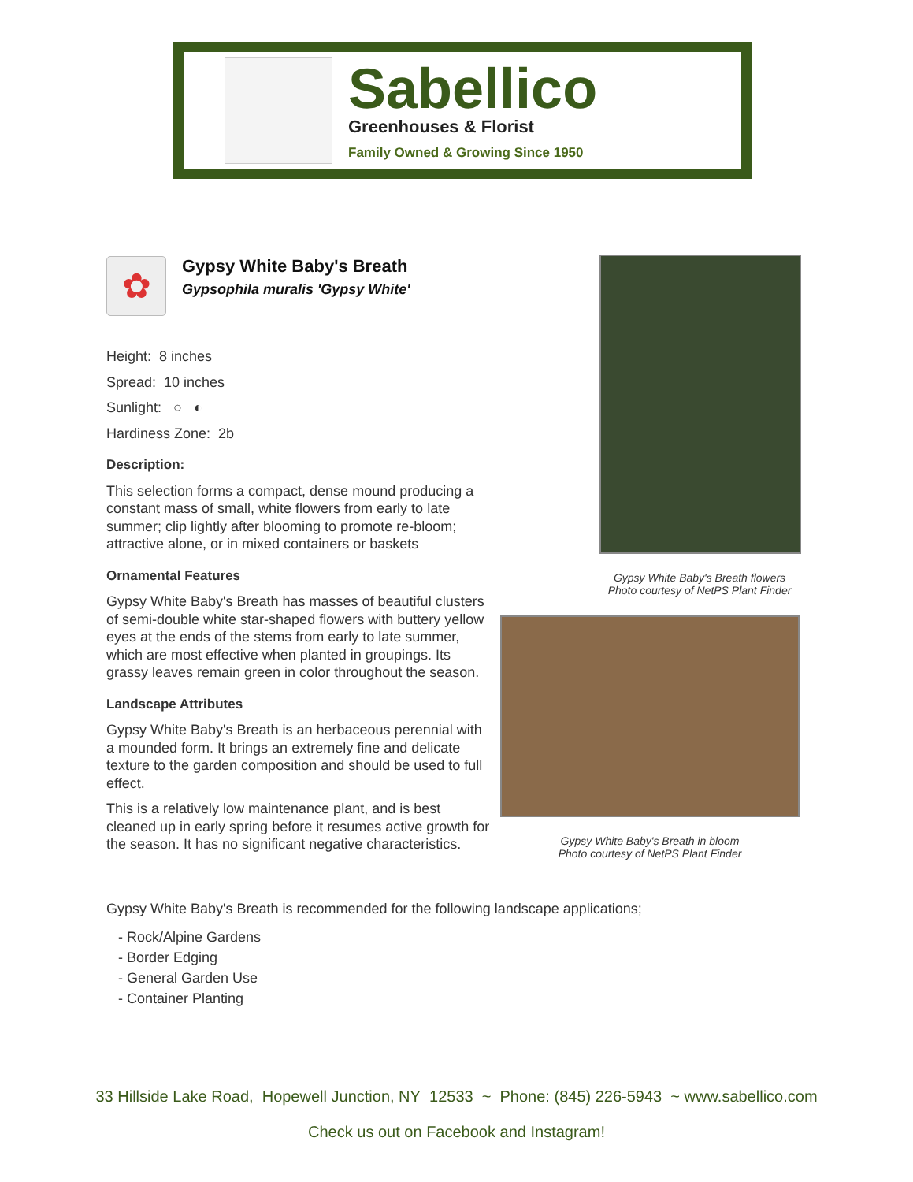Sabellico
Greenhouses & Florist
Family Owned & Growing Since 1950
✿
Gypsy White Baby's Breath
Gypsophila muralis 'Gypsy White'
Height: 8 inches
Spread: 10 inches
Sunlight: ○ ◐
Hardiness Zone: 2b
Description:
This selection forms a compact, dense mound producing a constant mass of small, white flowers from early to late summer; clip lightly after blooming to promote re-bloom; attractive alone, or in mixed containers or baskets
Ornamental Features
Gypsy White Baby's Breath has masses of beautiful clusters of semi-double white star-shaped flowers with buttery yellow eyes at the ends of the stems from early to late summer, which are most effective when planted in groupings. Its grassy leaves remain green in color throughout the season.
Landscape Attributes
Gypsy White Baby's Breath is an herbaceous perennial with a mounded form. It brings an extremely fine and delicate texture to the garden composition and should be used to full effect.
This is a relatively low maintenance plant, and is best cleaned up in early spring before it resumes active growth for the season. It has no significant negative characteristics.
Gypsy White Baby's Breath flowers
Photo courtesy of NetPS Plant Finder
Gypsy White Baby's Breath in bloom
Photo courtesy of NetPS Plant Finder
Gypsy White Baby's Breath is recommended for the following landscape applications;
- Rock/Alpine Gardens
- Border Edging
- General Garden Use
- Container Planting
33 Hillside Lake Road, Hopewell Junction, NY 12533 ~ Phone: (845) 226-5943 ~ www.sabellico.com
Check us out on Facebook and Instagram!